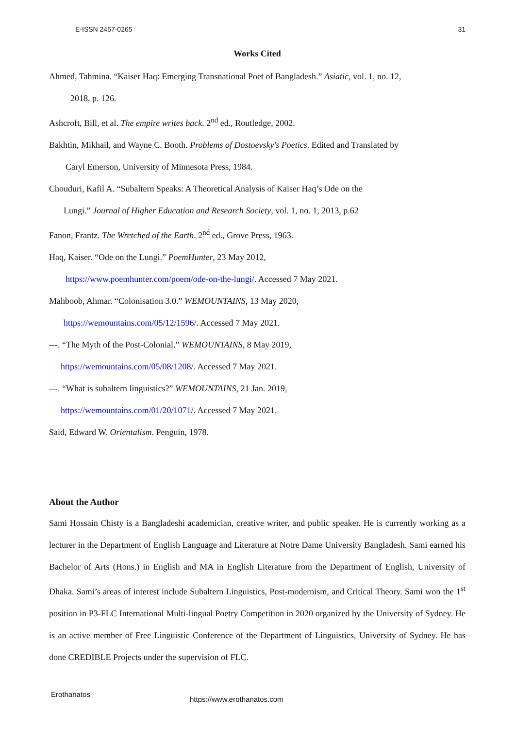E-ISSN 2457-0265 31
Works Cited
Ahmed, Tahmina. “Kaiser Haq: Emerging Transnational Poet of Bangladesh.” Asiatic, vol. 1, no. 12,
2018, p. 126.
Ashcroft, Bill, et al. The empire writes back. 2<sup>nd</sup> ed., Routledge, 2002.
Bakhtin, Mikhail, and Wayne C. Booth. Problems of Dostoevsky's Poetics. Edited and Translated by
Caryl Emerson, University of Minnesota Press, 1984.
Chouduri, Kafil A. “Subaltern Speaks: A Theoretical Analysis of Kaiser Haq’s Ode on the
Lungi.” Journal of Higher Education and Research Society, vol. 1, no. 1, 2013, p.62
Fanon, Frantz. The Wretched of the Earth. 2<sup>nd</sup> ed., Grove Press, 1963.
Haq, Kaiser. “Ode on the Lungi.” PoemHunter, 23 May 2012,
https://www.poemhunter.com/poem/ode-on-the-lungi/. Accessed 7 May 2021.
Mahboob, Ahmar. “Colonisation 3.0.” WEMOUNTAINS, 13 May 2020,
https://wemountains.com/05/12/1596/. Accessed 7 May 2021.
---. “The Myth of the Post-Colonial.” WEMOUNTAINS, 8 May 2019,
https://wemountains.com/05/08/1208/. Accessed 7 May 2021.
---. “What is subaltern linguistics?” WEMOUNTAINS, 21 Jan. 2019,
https://wemountains.com/01/20/1071/. Accessed 7 May 2021.
Said, Edward W. Orientalism. Penguin, 1978.
About the Author
Sami Hossain Chisty is a Bangladeshi academician, creative writer, and public speaker. He is currently working as a lecturer in the Department of English Language and Literature at Notre Dame University Bangladesh. Sami earned his Bachelor of Arts (Hons.) in English and MA in English Literature from the Department of English, University of Dhaka. Sami’s areas of interest include Subaltern Linguistics, Post-modernism, and Critical Theory. Sami won the 1<sup>st</sup> position in P3-FLC International Multi-lingual Poetry Competition in 2020 organized by the University of Sydney. He is an active member of Free Linguistic Conference of the Department of Linguistics, University of Sydney. He has done CREDIBLE Projects under the supervision of FLC.
Erothanatos
https://www.erothanatos.com